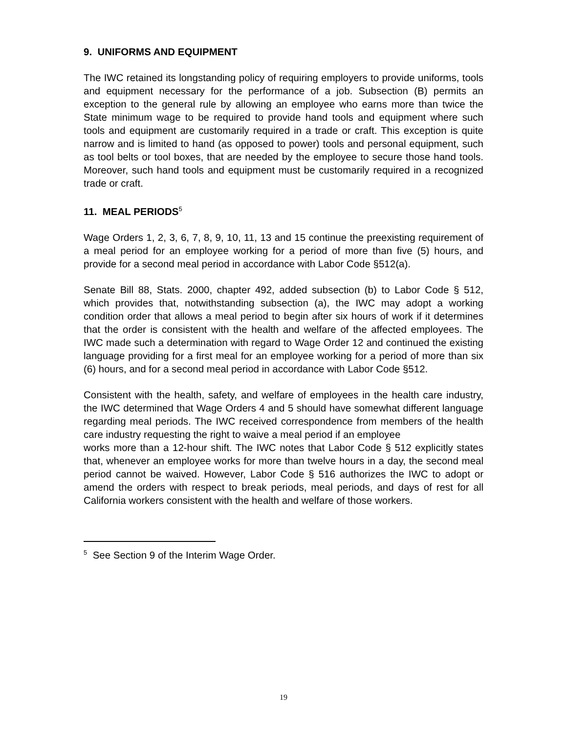9. UNIFORMS AND EQUIPMENT
The IWC retained its longstanding policy of requiring employers to provide uniforms, tools and equipment necessary for the performance of a job. Subsection (B) permits an exception to the general rule by allowing an employee who earns more than twice the State minimum wage to be required to provide hand tools and equipment where such tools and equipment are customarily required in a trade or craft. This exception is quite narrow and is limited to hand (as opposed to power) tools and personal equipment, such as tool belts or tool boxes, that are needed by the employee to secure those hand tools. Moreover, such hand tools and equipment must be customarily required in a recognized trade or craft.
11. MEAL PERIODS<sup>5</sup>
Wage Orders 1, 2, 3, 6, 7, 8, 9, 10, 11, 13 and 15 continue the preexisting requirement of a meal period for an employee working for a period of more than five (5) hours, and provide for a second meal period in accordance with Labor Code §512(a).
Senate Bill 88, Stats. 2000, chapter 492, added subsection (b) to Labor Code § 512, which provides that, notwithstanding subsection (a), the IWC may adopt a working condition order that allows a meal period to begin after six hours of work if it determines that the order is consistent with the health and welfare of the affected employees. The IWC made such a determination with regard to Wage Order 12 and continued the existing language providing for a first meal for an employee working for a period of more than six (6) hours, and for a second meal period in accordance with Labor Code §512.
Consistent with the health, safety, and welfare of employees in the health care industry, the IWC determined that Wage Orders 4 and 5 should have somewhat different language regarding meal periods. The IWC received correspondence from members of the health care industry requesting the right to waive a meal period if an employee
works more than a 12-hour shift. The IWC notes that Labor Code § 512 explicitly states that, whenever an employee works for more than twelve hours in a day, the second meal period cannot be waived. However, Labor Code § 516 authorizes the IWC to adopt or amend the orders with respect to break periods, meal periods, and days of rest for all California workers consistent with the health and welfare of those workers.
<sup>5</sup> See Section 9 of the Interim Wage Order.
19